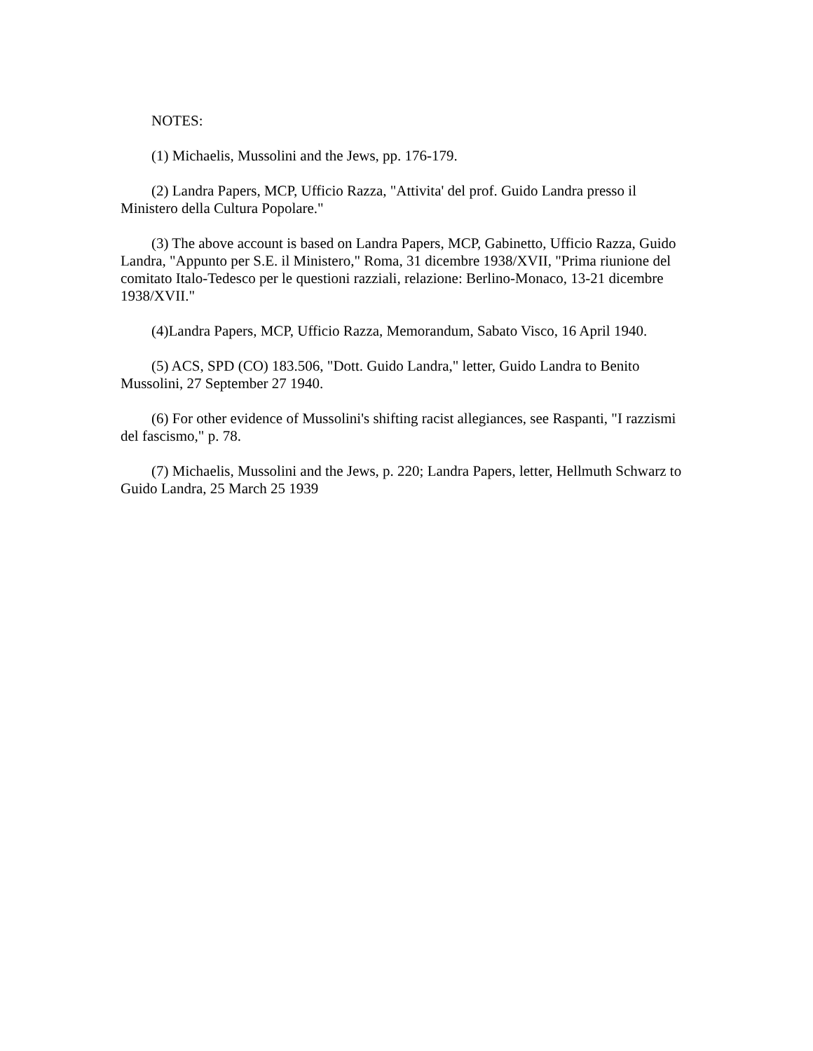NOTES:
(1) Michaelis, Mussolini and the Jews, pp. 176-179.
(2) Landra Papers, MCP, Ufficio Razza, "Attivita' del prof. Guido Landra presso il Ministero della Cultura Popolare."
(3) The above account is based on Landra Papers, MCP, Gabinetto, Ufficio Razza, Guido Landra, "Appunto per S.E. il Ministero," Roma, 31 dicembre 1938/XVII, "Prima riunione del comitato Italo-Tedesco per le questioni razziali, relazione: Berlino-Monaco, 13-21 dicembre 1938/XVII."
(4)Landra Papers, MCP, Ufficio Razza, Memorandum, Sabato Visco, 16 April 1940.
(5) ACS, SPD (CO) 183.506, "Dott. Guido Landra," letter, Guido Landra to Benito Mussolini, 27 September 27 1940.
(6) For other evidence of Mussolini's shifting racist allegiances, see Raspanti, "I razzismi del fascismo," p. 78.
(7) Michaelis, Mussolini and the Jews, p. 220; Landra Papers, letter, Hellmuth Schwarz to Guido Landra, 25 March 25 1939